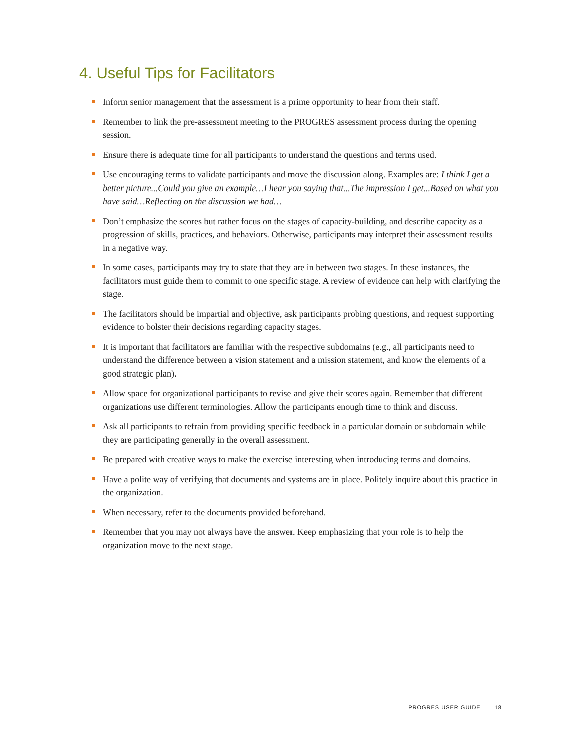4. Useful Tips for Facilitators
Inform senior management that the assessment is a prime opportunity to hear from their staff.
Remember to link the pre-assessment meeting to the PROGRES assessment process during the opening session.
Ensure there is adequate time for all participants to understand the questions and terms used.
Use encouraging terms to validate participants and move the discussion along. Examples are: I think I get a better picture...Could you give an example…I hear you saying that...The impression I get...Based on what you have said…Reflecting on the discussion we had…
Don’t emphasize the scores but rather focus on the stages of capacity-building, and describe capacity as a progression of skills, practices, and behaviors. Otherwise, participants may interpret their assessment results in a negative way.
In some cases, participants may try to state that they are in between two stages. In these instances, the facilitators must guide them to commit to one specific stage. A review of evidence can help with clarifying the stage.
The facilitators should be impartial and objective, ask participants probing questions, and request supporting evidence to bolster their decisions regarding capacity stages.
It is important that facilitators are familiar with the respective subdomains (e.g., all participants need to understand the difference between a vision statement and a mission statement, and know the elements of a good strategic plan).
Allow space for organizational participants to revise and give their scores again. Remember that different organizations use different terminologies. Allow the participants enough time to think and discuss.
Ask all participants to refrain from providing specific feedback in a particular domain or subdomain while they are participating generally in the overall assessment.
Be prepared with creative ways to make the exercise interesting when introducing terms and domains.
Have a polite way of verifying that documents and systems are in place. Politely inquire about this practice in the organization.
When necessary, refer to the documents provided beforehand.
Remember that you may not always have the answer. Keep emphasizing that your role is to help the organization move to the next stage.
PROGRES USER GUIDE 18